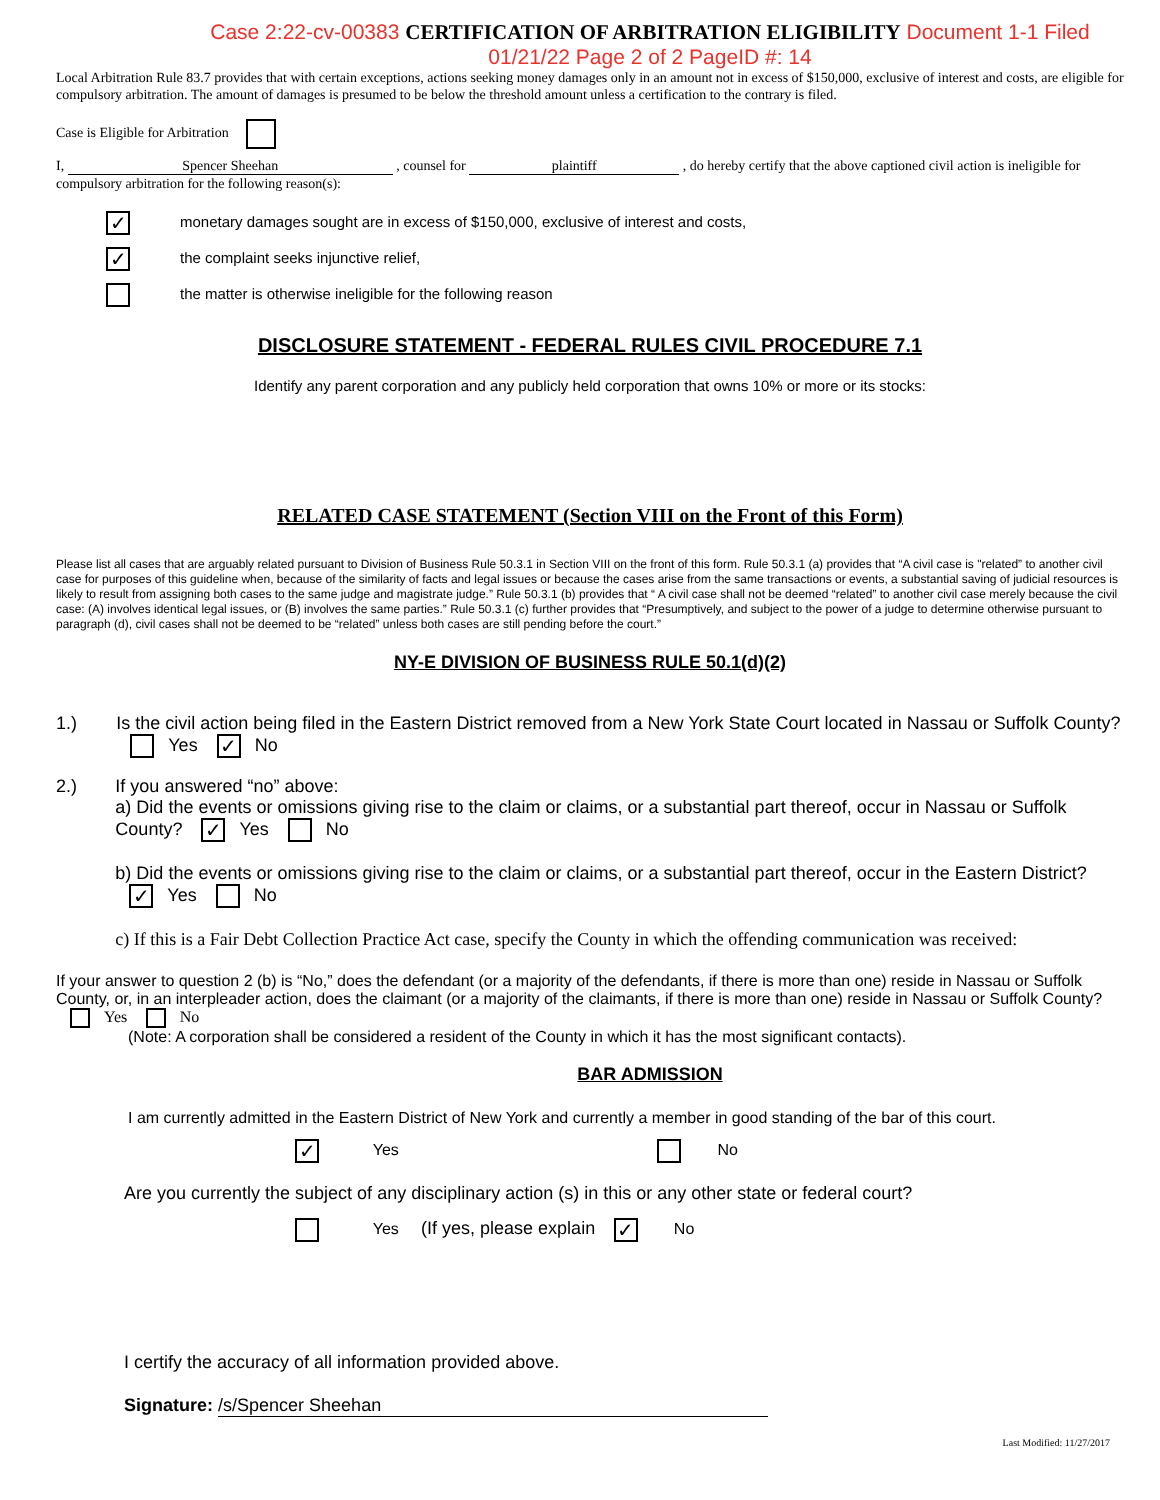Case 2:22-cv-00383 CERTIFICATION OF ARBITRATION ELIGIBILITY Document 1-1 Filed 01/21/22 Page 2 of 2 PageID #: 14
Local Arbitration Rule 83.7 provides that with certain exceptions, actions seeking money damages only in an amount not in excess of $150,000, exclusive of interest and costs, are eligible for compulsory arbitration. The amount of damages is presumed to be below the threshold amount unless a certification to the contrary is filed.
Case is Eligible for Arbitration
I, Spencer Sheehan , counsel for plaintiff , do hereby certify that the above captioned civil action is ineligible for compulsory arbitration for the following reason(s):
✓ monetary damages sought are in excess of $150,000, exclusive of interest and costs,
✓ the complaint seeks injunctive relief,
the matter is otherwise ineligible for the following reason
DISCLOSURE STATEMENT - FEDERAL RULES CIVIL PROCEDURE 7.1
Identify any parent corporation and any publicly held corporation that owns 10% or more or its stocks:
RELATED CASE STATEMENT (Section VIII on the Front of this Form)
Please list all cases that are arguably related pursuant to Division of Business Rule 50.3.1 in Section VIII on the front of this form. Rule 50.3.1 (a) provides that “A civil case is "related” to another civil case for purposes of this guideline when, because of the similarity of facts and legal issues or because the cases arise from the same transactions or events, a substantial saving of judicial resources is likely to result from assigning both cases to the same judge and magistrate judge.” Rule 50.3.1 (b) provides that “ A civil case shall not be deemed “related” to another civil case merely because the civil case: (A) involves identical legal issues, or (B) involves the same parties.” Rule 50.3.1 (c) further provides that “Presumptively, and subject to the power of a judge to determine otherwise pursuant to paragraph (d), civil cases shall not be deemed to be “related” unless both cases are still pending before the court.”
NY-E DIVISION OF BUSINESS RULE 50.1(d)(2)
1.) Is the civil action being filed in the Eastern District removed from a New York State Court located in Nassau or Suffolk County? Yes ✓ No
2.) If you answered “no” above:
a) Did the events or omissions giving rise to the claim or claims, or a substantial part thereof, occur in Nassau or Suffolk County? ✓ Yes No
b) Did the events or omissions giving rise to the claim or claims, or a substantial part thereof, occur in the Eastern District? ✓ Yes No
c) If this is a Fair Debt Collection Practice Act case, specify the County in which the offending communication was received:
If your answer to question 2 (b) is “No,” does the defendant (or a majority of the defendants, if there is more than one) reside in Nassau or Suffolk County, or, in an interpleader action, does the claimant (or a majority of the claimants, if there is more than one) reside in Nassau or Suffolk County? Yes No
(Note: A corporation shall be considered a resident of the County in which it has the most significant contacts).
BAR ADMISSION
I am currently admitted in the Eastern District of New York and currently a member in good standing of the bar of this court.
✓ Yes No
Are you currently the subject of any disciplinary action (s) in this or any other state or federal court?
Yes (If yes, please explain ✓ No
I certify the accuracy of all information provided above.
Signature: /s/Spencer Sheehan
Last Modified: 11/27/2017